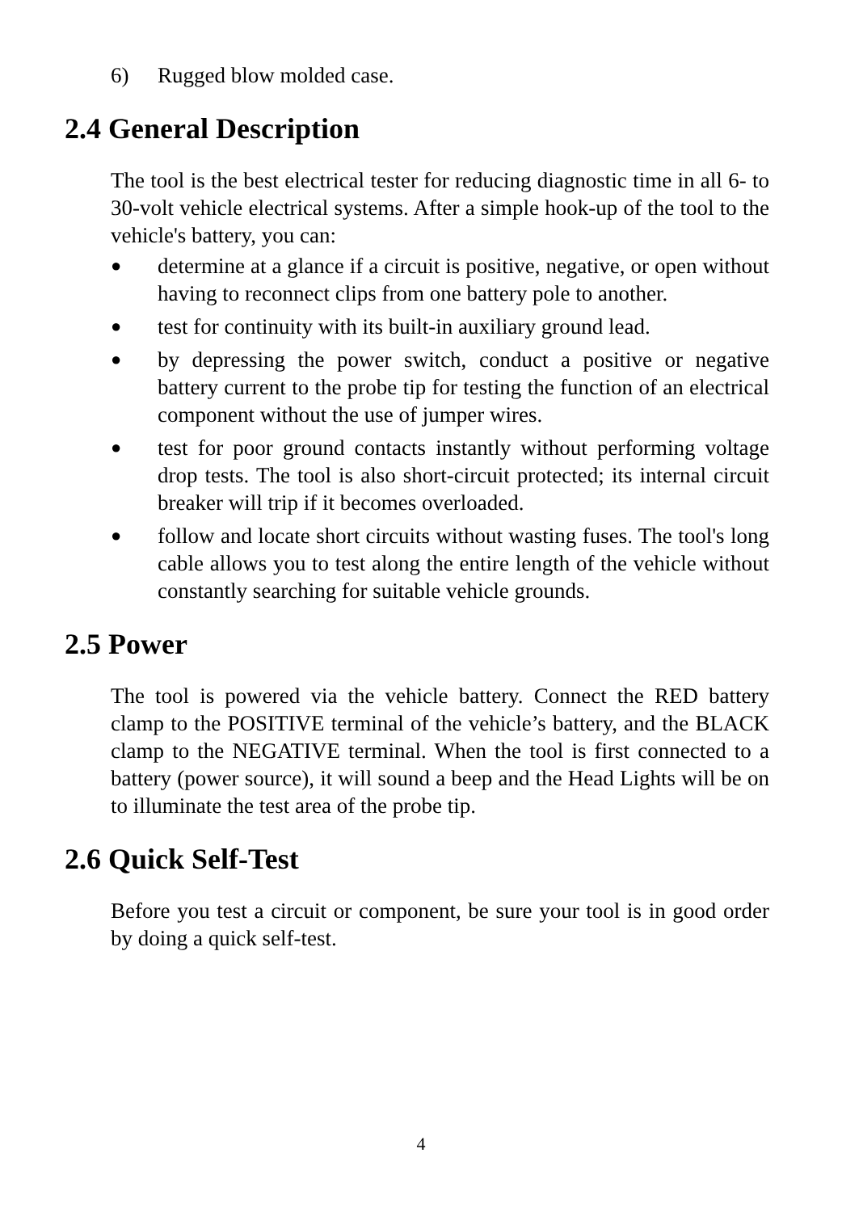6) Rugged blow molded case.
2.4 General Description
The tool is the best electrical tester for reducing diagnostic time in all 6- to 30-volt vehicle electrical systems. After a simple hook-up of the tool to the vehicle's battery, you can:
● determine at a glance if a circuit is positive, negative, or open without having to reconnect clips from one battery pole to another.
● test for continuity with its built-in auxiliary ground lead.
● by depressing the power switch, conduct a positive or negative battery current to the probe tip for testing the function of an electrical component without the use of jumper wires.
● test for poor ground contacts instantly without performing voltage drop tests. The tool is also short-circuit protected; its internal circuit breaker will trip if it becomes overloaded.
● follow and locate short circuits without wasting fuses. The tool's long cable allows you to test along the entire length of the vehicle without constantly searching for suitable vehicle grounds.
2.5 Power
The tool is powered via the vehicle battery. Connect the RED battery clamp to the POSITIVE terminal of the vehicle’s battery, and the BLACK clamp to the NEGATIVE terminal. When the tool is first connected to a battery (power source), it will sound a beep and the Head Lights will be on to illuminate the test area of the probe tip.
2.6 Quick Self-Test
Before you test a circuit or component, be sure your tool is in good order by doing a quick self-test.
4